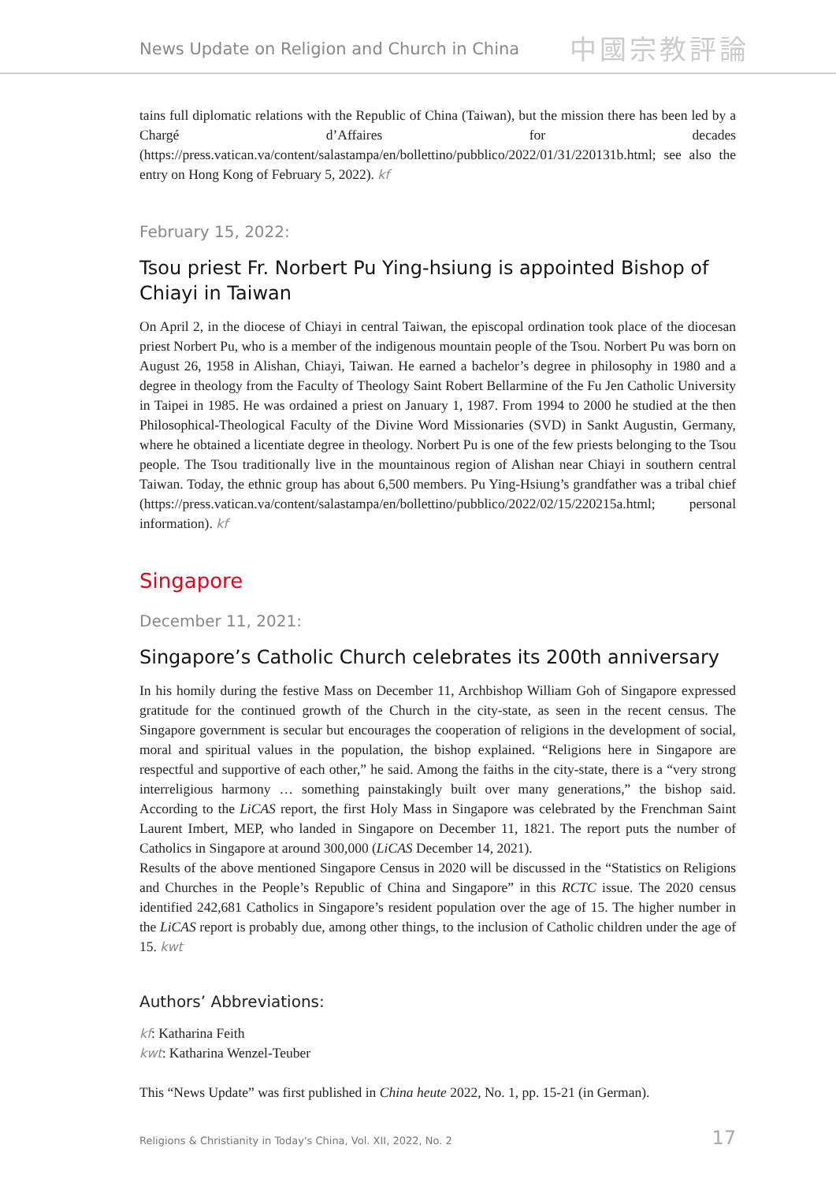News Update on Religion and Church in China
中國宗教評論
tains full diplomatic relations with the Republic of China (Taiwan), but the mission there has been led by a Chargé d’Affaires for decades (https://press.vatican.va/content/salastampa/en/bollettino/pubblico/2022/01/31/220131b.html; see also the entry on Hong Kong of February 5, 2022). kf
February 15, 2022:
Tsou priest Fr. Norbert Pu Ying-hsiung is appointed Bishop of Chiayi in Taiwan
On April 2, in the diocese of Chiayi in central Taiwan, the episcopal ordination took place of the diocesan priest Norbert Pu, who is a member of the indigenous mountain people of the Tsou. Norbert Pu was born on August 26, 1958 in Alishan, Chiayi, Taiwan. He earned a bachelor’s degree in philosophy in 1980 and a degree in theology from the Faculty of Theology Saint Robert Bellarmine of the Fu Jen Catholic University in Taipei in 1985. He was ordained a priest on January 1, 1987. From 1994 to 2000 he studied at the then Philosophical-Theological Faculty of the Divine Word Missionaries (SVD) in Sankt Augustin, Germany, where he obtained a licentiate degree in theology. Norbert Pu is one of the few priests belonging to the Tsou people. The Tsou traditionally live in the mountainous region of Alishan near Chiayi in southern central Taiwan. Today, the ethnic group has about 6,500 members. Pu Ying-Hsiung’s grandfather was a tribal chief (https://press.vatican.va/content/salastampa/en/bollettino/pubblico/2022/02/15/220215a.html; personal information). kf
Singapore
December 11, 2021:
Singapore’s Catholic Church celebrates its 200th anniversary
In his homily during the festive Mass on December 11, Archbishop William Goh of Singapore expressed gratitude for the continued growth of the Church in the city-state, as seen in the recent census. The Singapore government is secular but encourages the cooperation of religions in the development of social, moral and spiritual values in the population, the bishop explained. “Religions here in Singapore are respectful and supportive of each other,” he said. Among the faiths in the city-state, there is a “very strong interreligious harmony … something painstakingly built over many generations,” the bishop said. According to the LiCAS report, the first Holy Mass in Singapore was celebrated by the Frenchman Saint Laurent Imbert, MEP, who landed in Singapore on December 11, 1821. The report puts the number of Catholics in Singapore at around 300,000 (LiCAS December 14, 2021).
Results of the above mentioned Singapore Census in 2020 will be discussed in the “Statistics on Religions and Churches in the People’s Republic of China and Singapore” in this RCTC issue. The 2020 census identified 242,681 Catholics in Singapore’s resident population over the age of 15. The higher number in the LiCAS report is probably due, among other things, to the inclusion of Catholic children under the age of 15. kwt
Authors’ Abbreviations:
kf: Katharina Feith
kwt: Katharina Wenzel-Teuber
This “News Update” was first published in China heute 2022, No. 1, pp. 15-21 (in German).
Religions & Christianity in Today's China, Vol. XII, 2022, No. 2 17